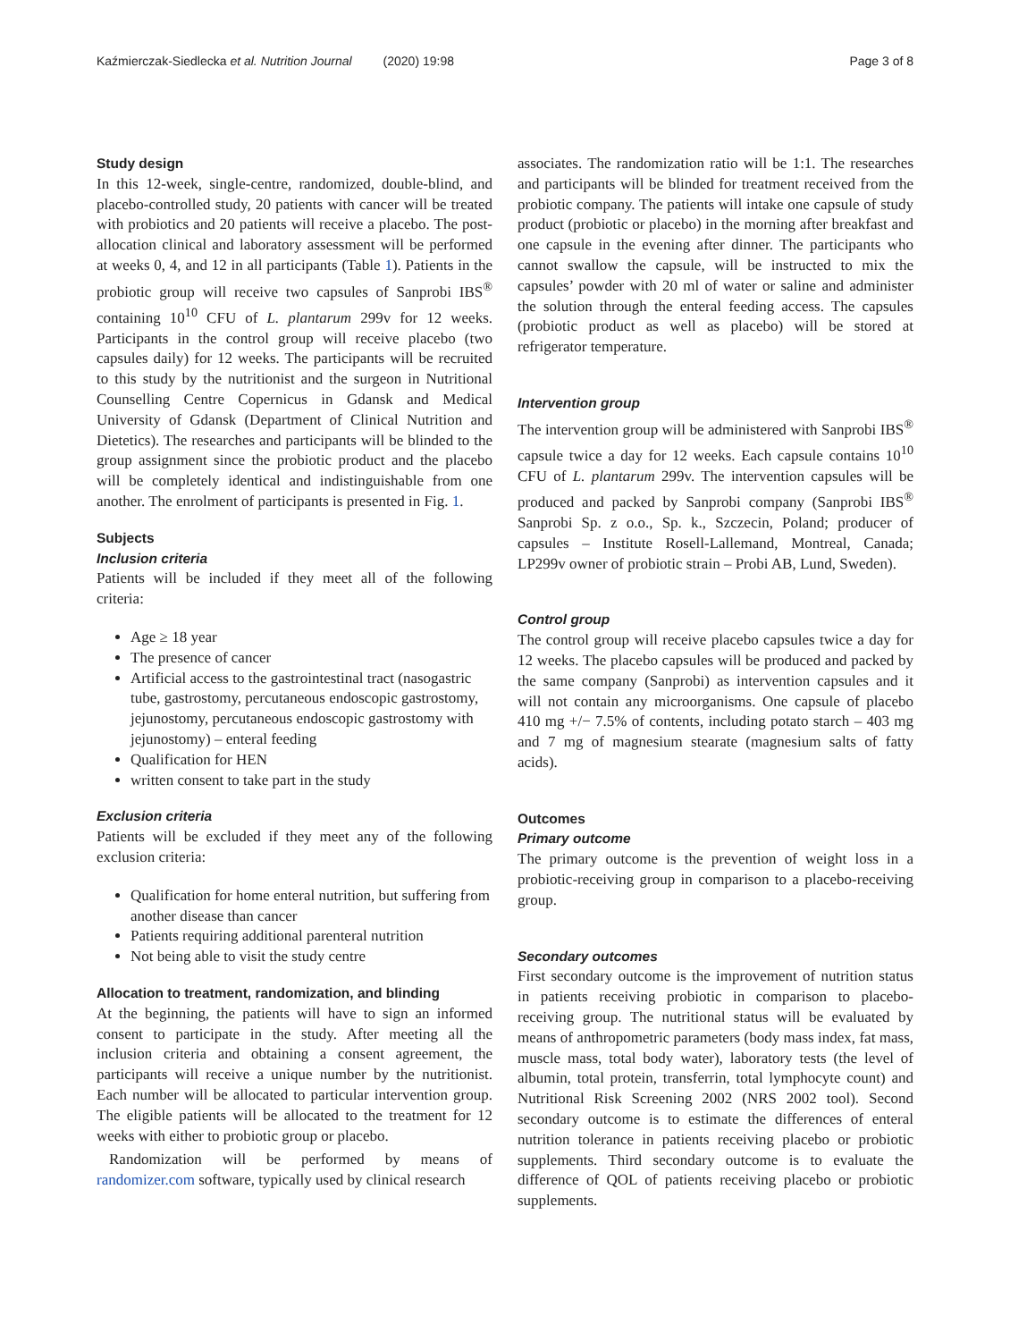Kaźmierczak-Siedlecka et al. Nutrition Journal (2020) 19:98 Page 3 of 8
Study design
In this 12-week, single-centre, randomized, double-blind, and placebo-controlled study, 20 patients with cancer will be treated with probiotics and 20 patients will receive a placebo. The post-allocation clinical and laboratory assessment will be performed at weeks 0, 4, and 12 in all participants (Table 1). Patients in the probiotic group will receive two capsules of Sanprobi IBS<sup>®</sup> containing 10<sup>10</sup> CFU of L. plantarum 299v for 12 weeks. Participants in the control group will receive placebo (two capsules daily) for 12 weeks. The participants will be recruited to this study by the nutritionist and the surgeon in Nutritional Counselling Centre Copernicus in Gdansk and Medical University of Gdansk (Department of Clinical Nutrition and Dietetics). The researches and participants will be blinded to the group assignment since the probiotic product and the placebo will be completely identical and indistinguishable from one another. The enrolment of participants is presented in Fig. 1.
Subjects
Inclusion criteria
Patients will be included if they meet all of the following criteria:
Age ≥ 18 year
The presence of cancer
Artificial access to the gastrointestinal tract (nasogastric tube, gastrostomy, percutaneous endoscopic gastrostomy, jejunostomy, percutaneous endoscopic gastrostomy with jejunostomy) – enteral feeding
Qualification for HEN
written consent to take part in the study
Exclusion criteria
Patients will be excluded if they meet any of the following exclusion criteria:
Qualification for home enteral nutrition, but suffering from another disease than cancer
Patients requiring additional parenteral nutrition
Not being able to visit the study centre
Allocation to treatment, randomization, and blinding
At the beginning, the patients will have to sign an informed consent to participate in the study. After meeting all the inclusion criteria and obtaining a consent agreement, the participants will receive a unique number by the nutritionist. Each number will be allocated to particular intervention group. The eligible patients will be allocated to the treatment for 12 weeks with either to probiotic group or placebo.
Randomization will be performed by means of randomizer.com software, typically used by clinical research
associates. The randomization ratio will be 1:1. The researches and participants will be blinded for treatment received from the probiotic company. The patients will intake one capsule of study product (probiotic or placebo) in the morning after breakfast and one capsule in the evening after dinner. The participants who cannot swallow the capsule, will be instructed to mix the capsules’ powder with 20 ml of water or saline and administer the solution through the enteral feeding access. The capsules (probiotic product as well as placebo) will be stored at refrigerator temperature.
Intervention group
The intervention group will be administered with Sanprobi IBS<sup>®</sup> capsule twice a day for 12 weeks. Each capsule contains 10<sup>10</sup> CFU of L. plantarum 299v. The intervention capsules will be produced and packed by Sanprobi company (Sanprobi IBS<sup>®</sup> Sanprobi Sp. z o.o., Sp. k., Szczecin, Poland; producer of capsules – Institute Rosell-Lallemand, Montreal, Canada; LP299v owner of probiotic strain – Probi AB, Lund, Sweden).
Control group
The control group will receive placebo capsules twice a day for 12 weeks. The placebo capsules will be produced and packed by the same company (Sanprobi) as intervention capsules and it will not contain any microorganisms. One capsule of placebo 410 mg +/− 7.5% of contents, including potato starch – 403 mg and 7 mg of magnesium stearate (magnesium salts of fatty acids).
Outcomes
Primary outcome
The primary outcome is the prevention of weight loss in a probiotic-receiving group in comparison to a placebo-receiving group.
Secondary outcomes
First secondary outcome is the improvement of nutrition status in patients receiving probiotic in comparison to placebo-receiving group. The nutritional status will be evaluated by means of anthropometric parameters (body mass index, fat mass, muscle mass, total body water), laboratory tests (the level of albumin, total protein, transferrin, total lymphocyte count) and Nutritional Risk Screening 2002 (NRS 2002 tool). Second secondary outcome is to estimate the differences of enteral nutrition tolerance in patients receiving placebo or probiotic supplements. Third secondary outcome is to evaluate the difference of QOL of patients receiving placebo or probiotic supplements.